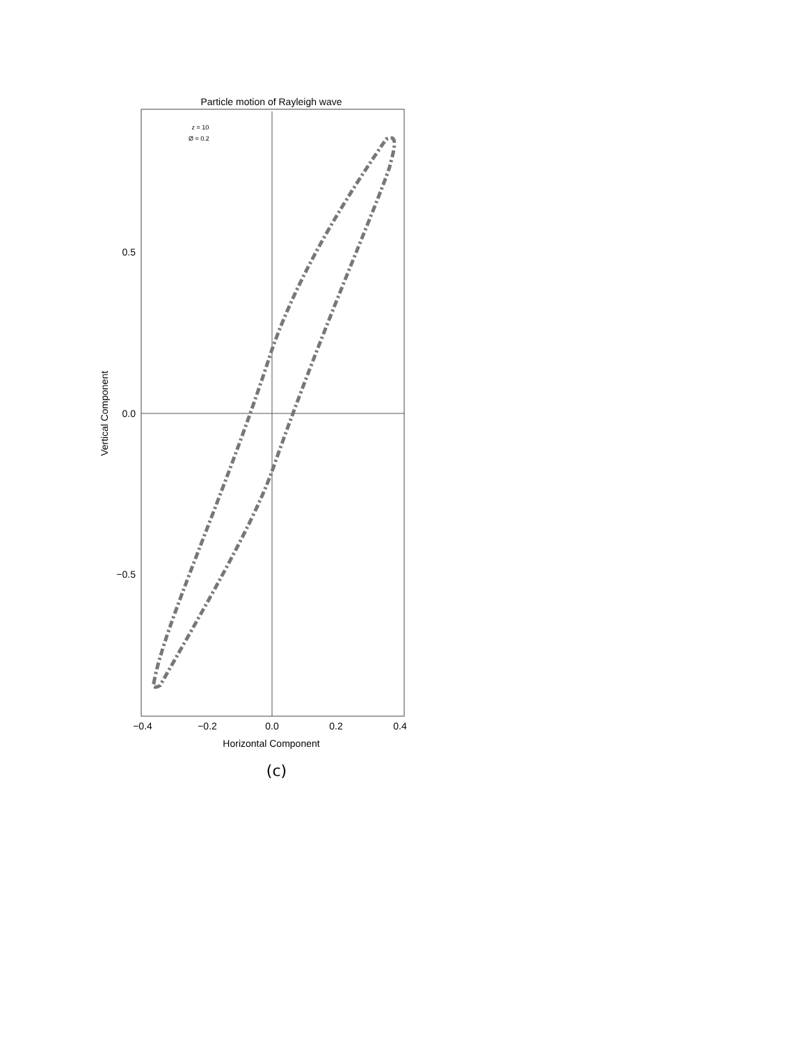Particle motion of Rayleigh wave
z = 10
Ø = 0.2
0.5
0.0
−0.5
−0.4
−0.2
0.0
0.2
0.4
Horizontal Component
Vertical Component
(c)